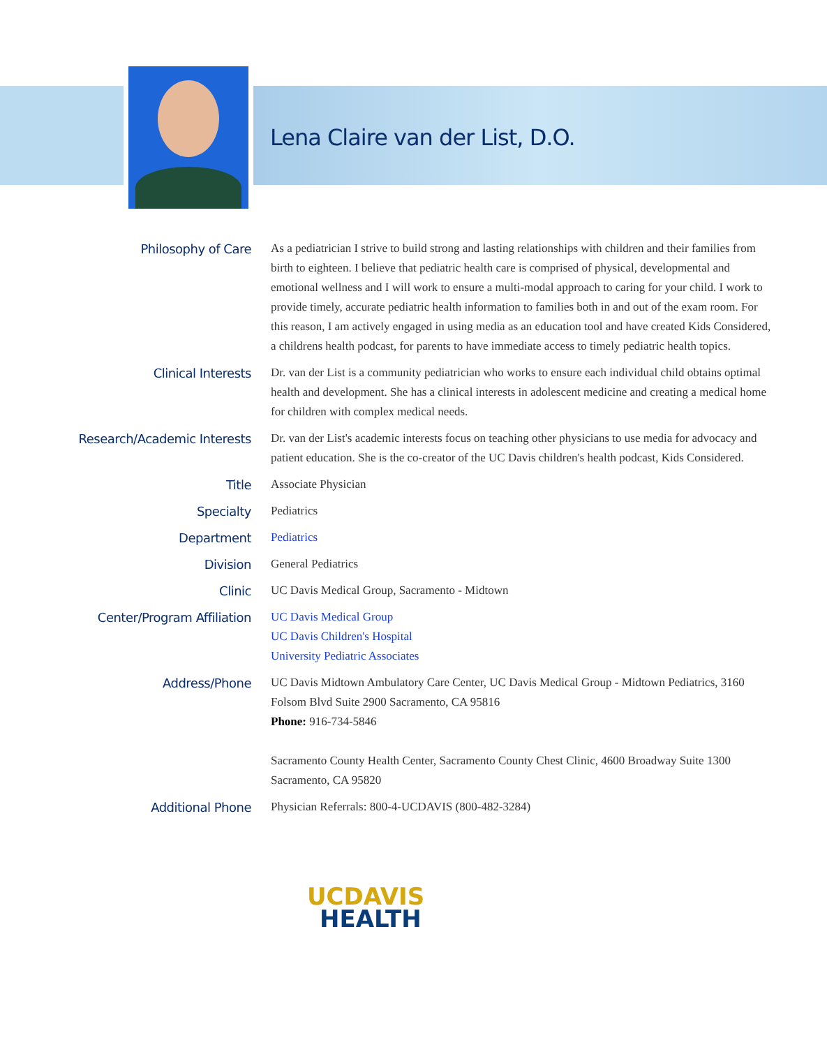Lena Claire van der List, D.O.
| Philosophy of Care | As a pediatrician I strive to build strong and lasting relationships with children and their families from birth to eighteen. I believe that pediatric health care is comprised of physical, developmental and emotional wellness and I will work to ensure a multi-modal approach to caring for your child. I work to provide timely, accurate pediatric health information to families both in and out of the exam room. For this reason, I am actively engaged in using media as an education tool and have created Kids Considered, a childrens health podcast, for parents to have immediate access to timely pediatric health topics. |
| Clinical Interests | Dr. van der List is a community pediatrician who works to ensure each individual child obtains optimal health and development. She has a clinical interests in adolescent medicine and creating a medical home for children with complex medical needs. |
| Research/Academic Interests | Dr. van der List's academic interests focus on teaching other physicians to use media for advocacy and patient education. She is the co-creator of the UC Davis children's health podcast, Kids Considered. |
| Title | Associate Physician |
| Specialty | Pediatrics |
| Department | Pediatrics |
| Division | General Pediatrics |
| Clinic | UC Davis Medical Group, Sacramento - Midtown |
| Center/Program Affiliation | UC Davis Medical Group UC Davis Children's Hospital University Pediatric Associates |
| Address/Phone | UC Davis Midtown Ambulatory Care Center, UC Davis Medical Group - Midtown Pediatrics, 3160 Folsom Blvd Suite 2900 Sacramento, CA 95816 Phone: 916-734-5846 Sacramento County Health Center, Sacramento County Chest Clinic, 4600 Broadway Suite 1300 Sacramento, CA 95820 |
| Additional Phone | Physician Referrals: 800-4-UCDAVIS (800-482-3284) |
UCDAVIS
HEALTH